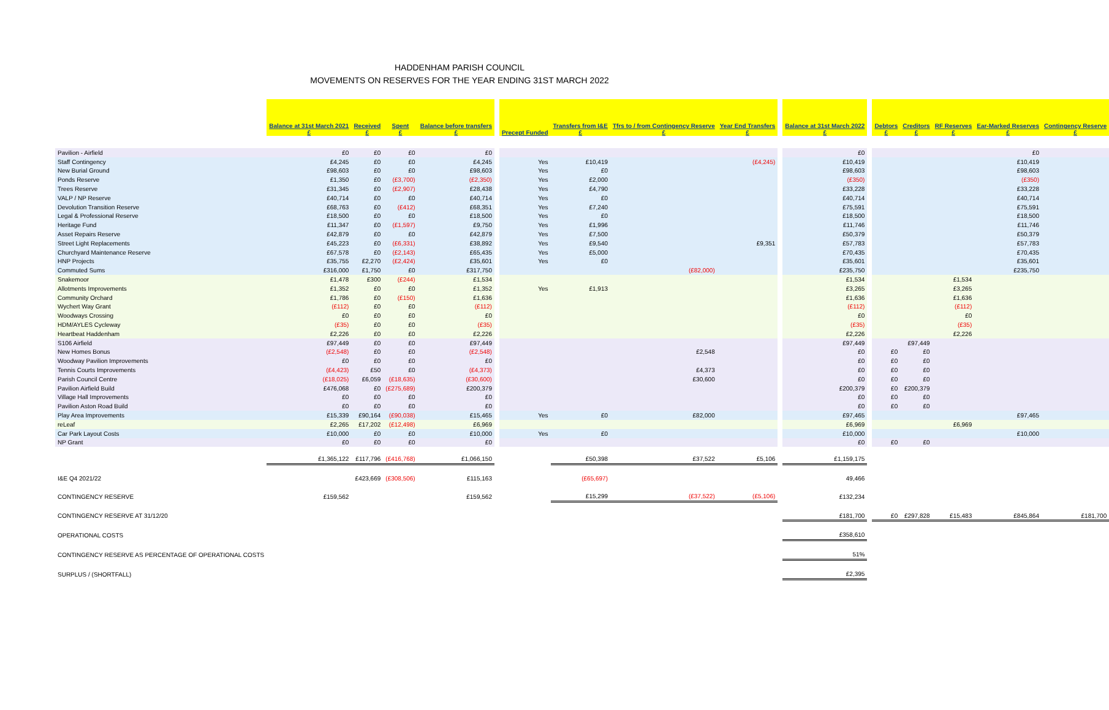HADDENHAM PARISH COUNCIL
MOVEMENTS ON RESERVES FOR THE YEAR ENDING 31ST MARCH 2022
| | Balance at 31st March 2021 £ | Received £ | Spent £ | Balance before transfers £ | | Precept Funded | Transfers from I&E £ | Tfrs to / from Contingency Reserve £ | Year End Transfers £ | | Balance at 31st March 2022 £ | | Debtors £ | Creditors £ | RF Reserves £ | Ear-Marked Reserves £ | Contingency Reserve £ |
| --- | --- | --- | --- | --- | --- | --- | --- | --- | --- | --- | --- | --- | --- | --- | --- | --- | --- |
| Pavilion - Airfield | £0 | £0 | £0 | £0 | | | | | | | £0 | | | | | £0 | |
| Staff Contingency | £4,245 | £0 | £0 | £4,245 | | Yes | £10,419 | | (£4,245) | | £10,419 | | | | | £10,419 | |
| New Burial Ground | £98,603 | £0 | £0 | £98,603 | | Yes | £0 | | | | £98,603 | | | | | £98,603 | |
| Ponds Reserve | £1,350 | £0 | (£3,700) | (£2,350) | | Yes | £2,000 | | | | (£350) | | | | | (£350) | |
| Trees Reserve | £31,345 | £0 | (£2,907) | £28,438 | | Yes | £4,790 | | | | £33,228 | | | | | £33,228 | |
| VALP / NP Reserve | £40,714 | £0 | £0 | £40,714 | | Yes | £0 | | | | £40,714 | | | | | £40,714 | |
| Devolution Transition Reserve | £68,763 | £0 | (£412) | £68,351 | | Yes | £7,240 | | | | £75,591 | | | | | £75,591 | |
| Legal & Professional Reserve | £18,500 | £0 | £0 | £18,500 | | Yes | £0 | | | | £18,500 | | | | | £18,500 | |
| Heritage Fund | £11,347 | £0 | (£1,597) | £9,750 | | Yes | £1,996 | | | | £11,746 | | | | | £11,746 | |
| Asset Repairs Reserve | £42,879 | £0 | £0 | £42,879 | | Yes | £7,500 | | | | £50,379 | | | | | £50,379 | |
| Street Light Replacements | £45,223 | £0 | (£6,331) | £38,892 | | Yes | £9,540 | | £9,351 | | £57,783 | | | | | £57,783 | |
| Churchyard Maintenance Reserve | £67,578 | £0 | (£2,143) | £65,435 | | Yes | £5,000 | | | | £70,435 | | | | | £70,435 | |
| HNP Projects | £35,755 | £2,270 | (£2,424) | £35,601 | | Yes | £0 | | | | £35,601 | | | | | £35,601 | |
| Commuted Sums | £316,000 | £1,750 | £0 | £317,750 | | | | (£82,000) | | | £235,750 | | | | | £235,750 | |
| Snakemoor | £1,478 | £300 | (£244) | £1,534 | | | | | | | £1,534 | | | | £1,534 | | |
| Allotments Improvements | £1,352 | £0 | £0 | £1,352 | | Yes | £1,913 | | | | £3,265 | | | | £3,265 | | |
| Community Orchard | £1,786 | £0 | (£150) | £1,636 | | | | | | | £1,636 | | | | £1,636 | | |
| Wychert Way Grant | (£112) | £0 | £0 | (£112) | | | | | | | (£112) | | | | (£112) | | |
| Woodways Crossing | £0 | £0 | £0 | £0 | | | | | | | £0 | | | | £0 | | |
| HDM/AYLES Cycleway | (£35) | £0 | £0 | (£35) | | | | | | | (£35) | | | | (£35) | | |
| Heartbeat Haddenham | £2,226 | £0 | £0 | £2,226 | | | | | | | £2,226 | | | | £2,226 | | |
| S106 Airfield | £97,449 | £0 | £0 | £97,449 | | | | | | | £97,449 | | | £97,449 | | | |
| New Homes Bonus | (£2,548) | £0 | £0 | (£2,548) | | | | £2,548 | | | £0 | | £0 | £0 | | | |
| Woodway Pavilion Improvements | £0 | £0 | £0 | £0 | | | | | | | £0 | | £0 | £0 | | | |
| Tennis Courts Improvements | (£4,423) | £50 | £0 | (£4,373) | | | | £4,373 | | | £0 | | £0 | £0 | | | |
| Parish Council Centre | (£18,025) | £6,059 | (£18,635) | (£30,600) | | | | £30,600 | | | £0 | | £0 | £0 | | | |
| Pavilion Airfield Build | £476,068 | £0 | (£275,689) | £200,379 | | | | | | | £200,379 | | £0 | £200,379 | | | |
| Village Hall Improvements | £0 | £0 | £0 | £0 | | | | | | | £0 | | £0 | £0 | | | |
| Pavilion Aston Road Build | £0 | £0 | £0 | £0 | | | | | | | £0 | | £0 | £0 | | | |
| Play Area Improvements | £15,339 | £90,164 | (£90,038) | £15,465 | | Yes | £0 | £82,000 | | | £97,465 | | | | | £97,465 | |
| reLeaf | £2,265 | £17,202 | (£12,498) | £6,969 | | | | | | | £6,969 | | | | £6,969 | | |
| Car Park Layout Costs | £10,000 | £0 | £0 | £10,000 | | Yes | £0 | | | | £10,000 | | | | | £10,000 | |
| NP Grant | £0 | £0 | £0 | £0 | | | | | | | £0 | | £0 | £0 | | | |
| | £1,365,122 | £117,796 | (£416,768) | £1,066,150 | | | £50,398 | £37,522 | £5,106 | | £1,159,175 | | | | | | |
| I&E Q4 2021/22 | | £423,669 | (£308,506) | £115,163 | | | (£65,697) | | | | 49,466 | | | | | | |
| CONTINGENCY RESERVE | £159,562 | | | £159,562 | | | £15,299 | (£37,522) | (£5,106) | | £132,234 | | | | | | |
| CONTINGENCY RESERVE AT 31/12/20 | | | | | | | | | | | £181,700 | | £0 | £297,828 | £15,483 | £845,864 | £181,700 |
| OPERATIONAL COSTS | | | | | | | | | | | £358,610 | | | | | | |
| CONTINGENCY RESERVE AS PERCENTAGE OF OPERATIONAL COSTS | | | | | | | | | | | 51% | | | | | | |
| SURPLUS / (SHORTFALL) | | | | | | | | | | | £2,395 | | | | | | |